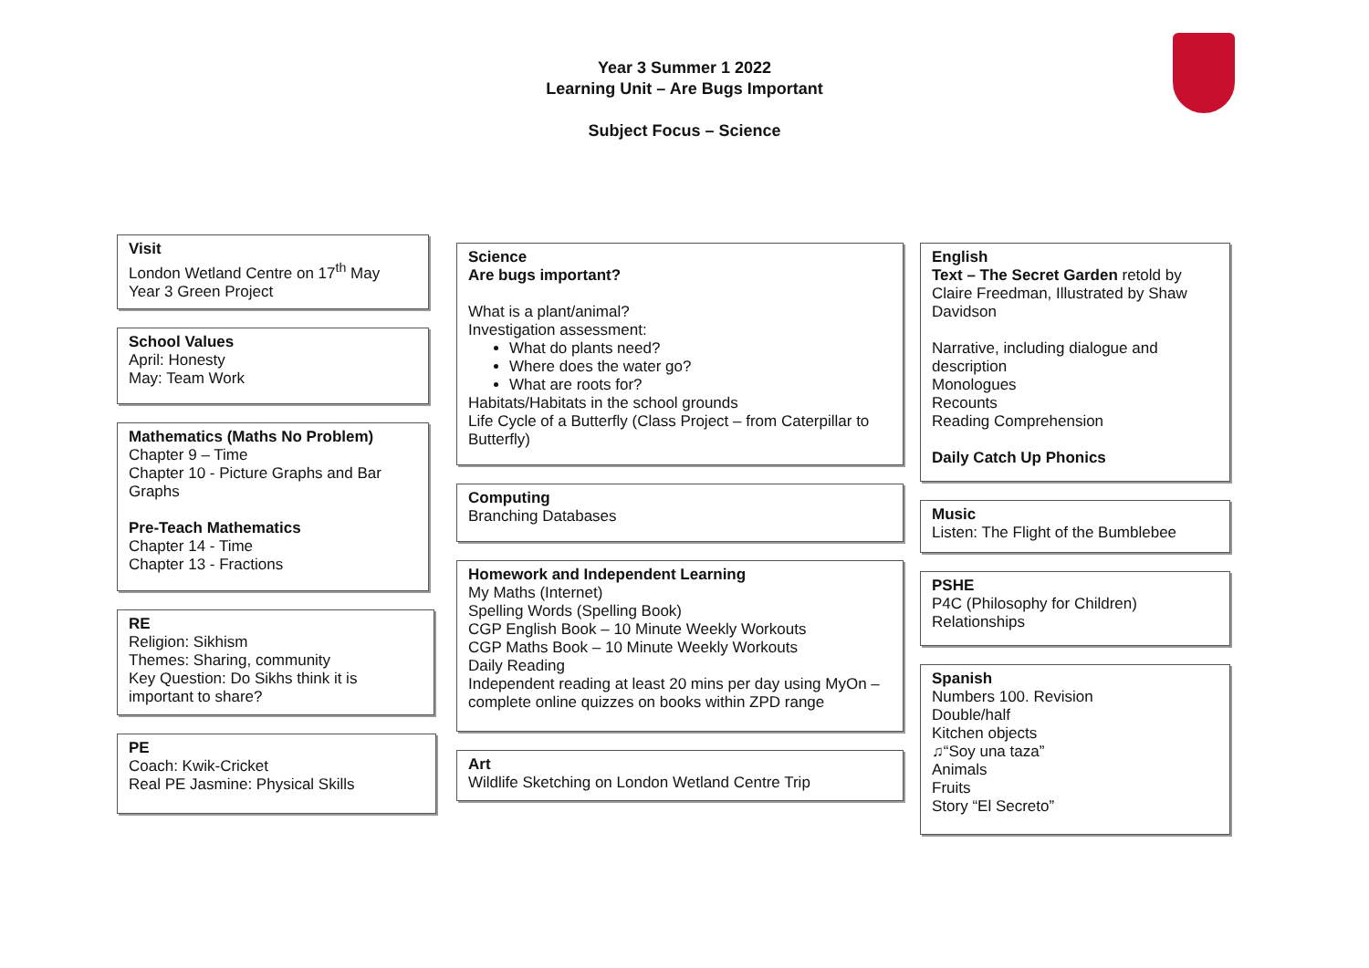Year 3 Summer 1 2022
Learning Unit – Are Bugs Important
Subject Focus – Science
Visit
London Wetland Centre on 17<sup>th</sup> May
Year 3 Green Project
School Values
April: Honesty
May: Team Work
Mathematics (Maths No Problem)
Chapter 9 – Time
Chapter 10 - Picture Graphs and Bar Graphs
Pre-Teach Mathematics
Chapter 14 - Time
Chapter 13 - Fractions
RE
Religion: Sikhism
Themes: Sharing, community
Key Question: Do Sikhs think it is important to share?
PE
Coach: Kwik-Cricket
Real PE Jasmine: Physical Skills
Science
Are bugs important?
What is a plant/animal?
Investigation assessment:
What do plants need?
Where does the water go?
What are roots for?
Habitats/Habitats in the school grounds
Life Cycle of a Butterfly (Class Project – from Caterpillar to Butterfly)
Computing
Branching Databases
Homework and Independent Learning
My Maths (Internet)
Spelling Words (Spelling Book)
CGP English Book – 10 Minute Weekly Workouts
CGP Maths Book – 10 Minute Weekly Workouts
Daily Reading
Independent reading at least 20 mins per day using MyOn – complete online quizzes on books within ZPD range
Art
Wildlife Sketching on London Wetland Centre Trip
English
Text – The Secret Garden retold by Claire Freedman, Illustrated by Shaw Davidson
Narrative, including dialogue and description
Monologues
Recounts
Reading Comprehension
Daily Catch Up Phonics
Music
Listen: The Flight of the Bumblebee
PSHE
P4C (Philosophy for Children)
Relationships
Spanish
Numbers 100. Revision
Double/half
Kitchen objects
♫“Soy una taza”
Animals
Fruits
Story “El Secreto”